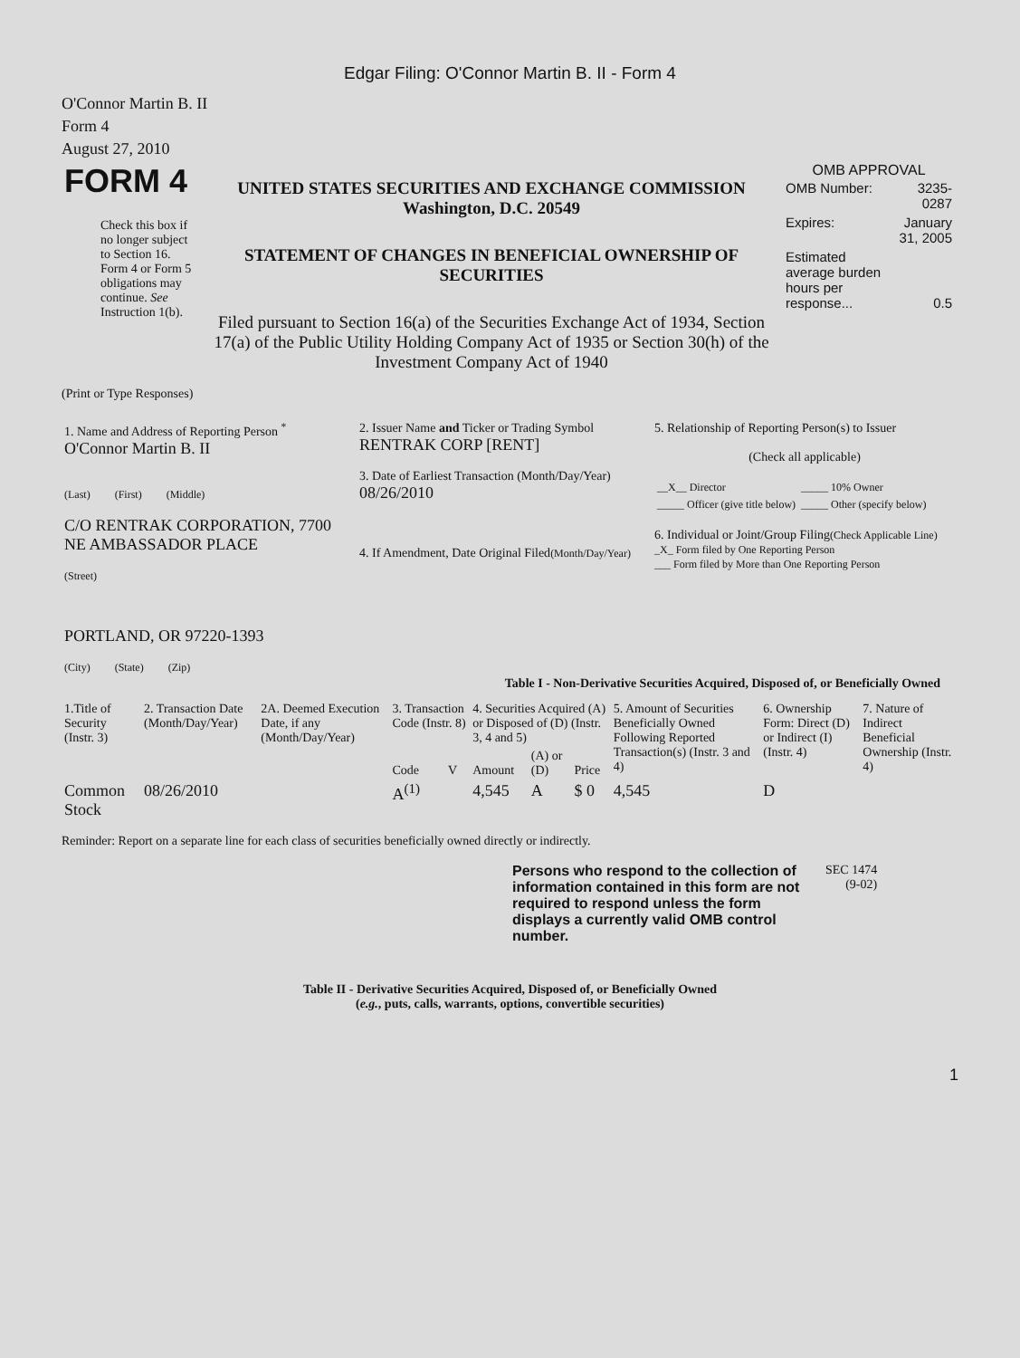Edgar Filing: O'Connor Martin B. II - Form 4
O'Connor Martin B. II
Form 4
August 27, 2010
| FORM 4 Check this box if no longer subject to Section 16. Form 4 or Form 5 obligations may continue. See Instruction 1(b). | UNITED STATES SECURITIES AND EXCHANGE COMMISSION Washington, D.C. 20549 STATEMENT OF CHANGES IN BENEFICIAL OWNERSHIP OF SECURITIES Filed pursuant to Section 16(a) of the Securities Exchange Act of 1934, Section 17(a) of the Public Utility Holding Company Act of 1935 or Section 30(h) of the Investment Company Act of 1940 | OMB APPROVAL / OMB Number: / 3235-0287 / / Expires: / January 31, 2005 / / Estimated average burden hours per response... / 0.5 / |
(Print or Type Responses)
| 1. Name and Address of Reporting Person <sup>*</sup> O'Connor Martin B. II (Last) (First) (Middle) C/O RENTRAK CORPORATION, 7700 NE AMBASSADOR PLACE (Street) PORTLAND, OR 97220-1393 (City) (State) (Zip) | 2. Issuer Name and Ticker or Trading Symbol RENTRAK CORP [RENT] 3. Date of Earliest Transaction (Month/Day/Year) 08/26/2010 4. If Amendment, Date Original Filed (Month/Day/Year) | 5. Relationship of Reporting Person(s) to Issuer (Check all applicable) / __X__ Director / _____ 10% Owner / / _____ Officer (give title below) / _____ Other (specify below) / 6. Individual or Joint/Group Filing (Check Applicable Line) _X_ Form filed by One Reporting Person ___ Form filed by More than One Reporting Person |
Table I - Non-Derivative Securities Acquired, Disposed of, or Beneficially Owned
| 1.Title of Security (Instr. 3) | 2. Transaction Date (Month/Day/Year) | 2A. Deemed Execution Date, if any (Month/Day/Year) | 3. Transaction Code (Instr. 8) | | 4. Securities Acquired (A) or Disposed of (D) (Instr. 3, 4 and 5) | | | 5. Amount of Securities Beneficially Owned Following Reported Transaction(s) (Instr. 3 and 4) | 6. Ownership Form: Direct (D) or Indirect (I) (Instr. 4) | 7. Nature of Indirect Beneficial Ownership (Instr. 4) |
| --- | --- | --- | --- | --- | --- | --- | --- | --- | --- | --- |
| | | | Code | V | Amount | (A) or (D) | Price | | | |
| Common Stock | 08/26/2010 | | A<sup>(1)</sup> | | 4,545 | A | $ 0 | 4,545 | D | |
Reminder: Report on a separate line for each class of securities beneficially owned directly or indirectly.
| Persons who respond to the collection of information contained in this form are not required to respond unless the form displays a currently valid OMB control number. | SEC 1474 (9-02) |
Table II - Derivative Securities Acquired, Disposed of, or Beneficially Owned
(e.g., puts, calls, warrants, options, convertible securities)
1